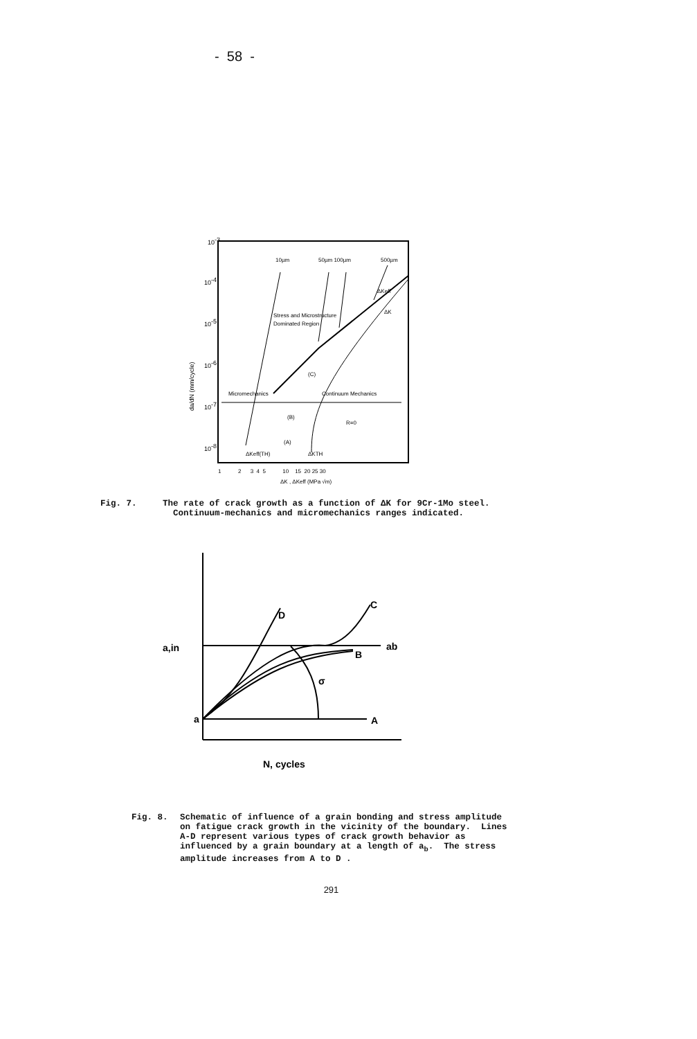- 58 -
10-3
10-4
10-5
10-6
10-7
10-8
da/dN (mm/cycle)
10µm
50µm 100µm
500µm
ΔKeff
ΔK
Stress and Microstructure
Dominated Region
Micromechanics
Continuum Mechanics
(C)
(B)
(A)
R=0
ΔKeff(TH)
ΔKTH
1 2 3 4 5 10 15 20 25 30
ΔK , ΔKeff (MPa √m)
Fig. 7. The rate of crack growth as a function of ΔK for 9Cr-1Mo steel. Continuum-mechanics and micromechanics ranges indicated.
a,in
a
D
C
B
ab
A
σ
N, cycles
Fig. 8. Schematic of influence of a grain bonding and stress amplitude on fatigue crack growth in the vicinity of the boundary. Lines A-D represent various types of crack growth behavior as influenced by a grain boundary at a length of a<sub>b</sub>. The stress amplitude increases from A to D .
291